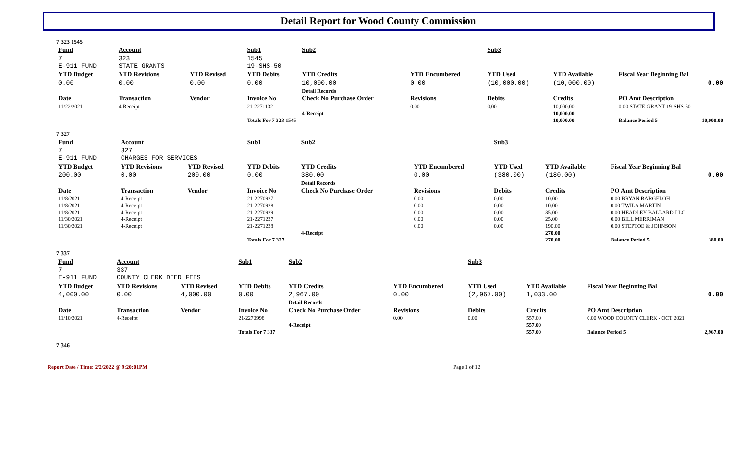Detail Report for Wood County Commission
7 323 1545
| Fund | Account | | Sub1 | Sub2 | | Sub3 | | | |
| --- | --- | --- | --- | --- | --- | --- | --- | --- | --- |
| 7 E-911 FUND | 323 STATE GRANTS | | 1545 19-SHS-50 | | | | | | |
| YTD Budget | YTD Revisions | YTD Revised | YTD Debits | YTD Credits | YTD Encumbered | YTD Used | YTD Available | Fiscal Year Beginning Bal | |
| 0.00 | 0.00 | 0.00 | 0.00 | 10,000.00 | 0.00 | (10,000.00) | (10,000.00) | 0.00 | |
| | | | | Detail Records | | | | | |
| Date | Transaction | Vendor | Invoice No | Check No Purchase Order | Revisions | Debits | Credits | PO Amt Description | |
| 11/22/2021 | 4-Receipt | | 21-2271132 | | 0.00 | 0.00 | 10,000.00 | 0.00 STATE GRANT 19-SHS-50 | |
| | | | | 4-Receipt | | | 10,000.00 | | |
| | | | Totals For 7 323 1545 | | | | 10,000.00 | Balance Period 5 | 10,000.00 |
7 327
| Fund | Account | | Sub1 | Sub2 | | Sub3 | | | |
| --- | --- | --- | --- | --- | --- | --- | --- | --- | --- |
| 7 E-911 FUND | 327 CHARGES FOR SERVICES | | | | | | | | |
| YTD Budget | YTD Revisions | YTD Revised | YTD Debits | YTD Credits | YTD Encumbered | YTD Used | YTD Available | Fiscal Year Beginning Bal | |
| 200.00 | 0.00 | 200.00 | 0.00 | 380.00 | 0.00 | (380.00) | (180.00) | 0.00 | |
| | | | | Detail Records | | | | | |
| Date | Transaction | Vendor | Invoice No | Check No Purchase Order | Revisions | Debits | Credits | PO Amt Description | |
| 11/8/2021 | 4-Receipt | | 21-2270927 | | 0.00 | 0.00 | 10.00 | 0.00 BRYAN BARGELOH | |
| 11/8/2021 | 4-Receipt | | 21-2270928 | | 0.00 | 0.00 | 10.00 | 0.00 TWILA MARTIN | |
| 11/8/2021 | 4-Receipt | | 21-2270929 | | 0.00 | 0.00 | 35.00 | 0.00 HEADLEY BALLARD LLC | |
| 11/30/2021 | 4-Receipt | | 21-2271237 | | 0.00 | 0.00 | 25.00 | 0.00 BILL MERRIMAN | |
| 11/30/2021 | 4-Receipt | | 21-2271238 | | 0.00 | 0.00 | 190.00 | 0.00 STEPTOE & JOHNSON | |
| | | | | 4-Receipt | | | 270.00 | | |
| | | | Totals For 7 327 | | | | 270.00 | Balance Period 5 | 380.00 |
7 337
| Fund | Account | | Sub1 | Sub2 | | Sub3 | | | |
| --- | --- | --- | --- | --- | --- | --- | --- | --- | --- |
| 7 E-911 FUND | 337 COUNTY CLERK DEED FEES | | | | | | | | |
| YTD Budget | YTD Revisions | YTD Revised | YTD Debits | YTD Credits | YTD Encumbered | YTD Used | YTD Available | Fiscal Year Beginning Bal | |
| 4,000.00 | 0.00 | 4,000.00 | 0.00 | 2,967.00 | 0.00 | (2,967.00) | 1,033.00 | 0.00 | |
| | | | | Detail Records | | | | | |
| Date | Transaction | Vendor | Invoice No | Check No Purchase Order | Revisions | Debits | Credits | PO Amt Description | |
| 11/10/2021 | 4-Receipt | | 21-2270998 | | 0.00 | 0.00 | 557.00 | 0.00 WOOD COUNTY CLERK - OCT 2021 | |
| | | | | 4-Receipt | | | 557.00 | | |
| | | | Totals For 7 337 | | | | 557.00 | Balance Period 5 | 2,967.00 |
7 346
Report Date / Time: 2/2/2022 @ 9:20:01PM Page 1 of 12